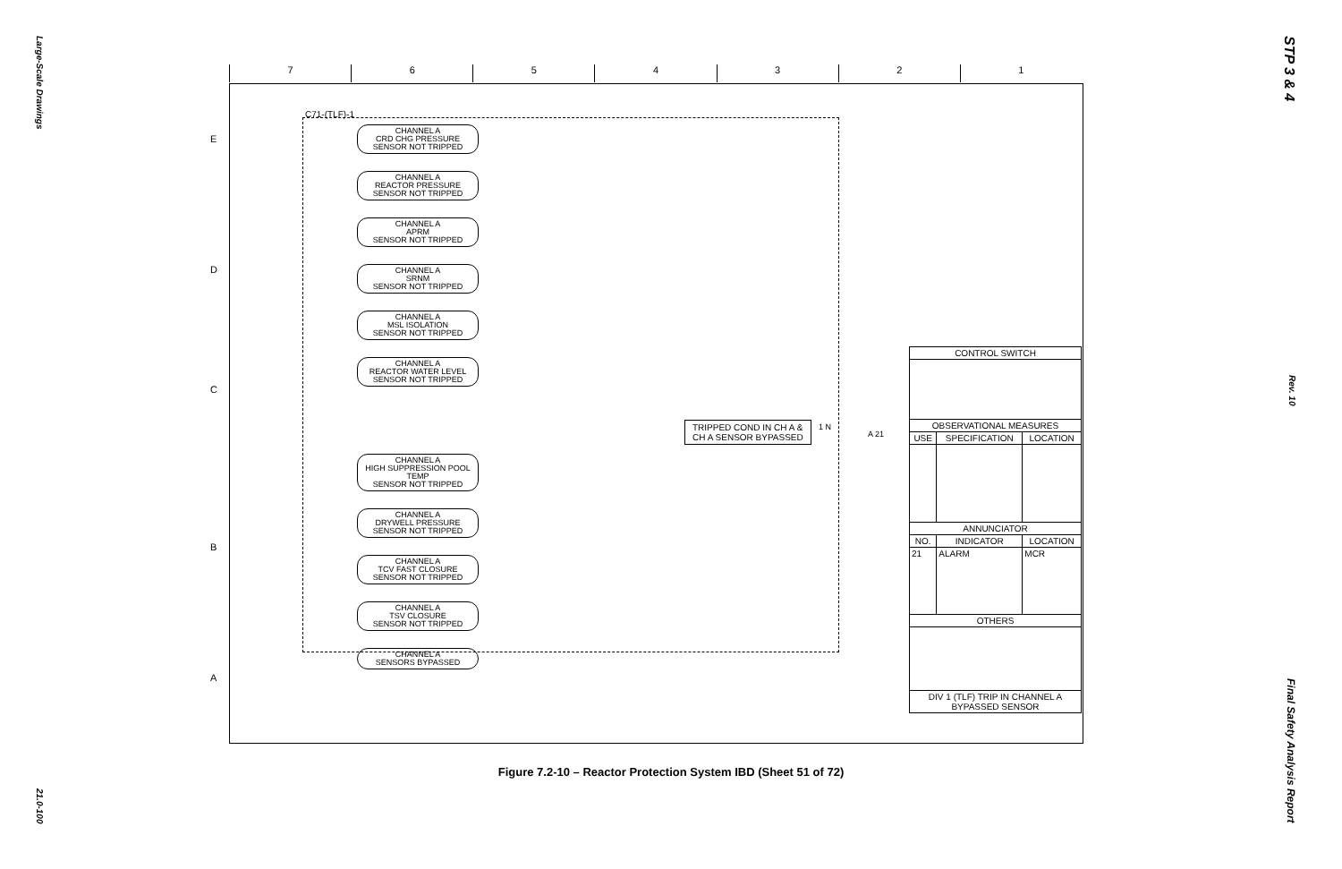Large-Scale Drawings
21.0-100
STP 3 & 4
Rev. 10
Final Safety Analysis Report
7 6 5 4 3 2 1
E
D
C
B
A
C71-(TLF)-1
CHANNEL A
CRD CHG PRESSURE
SENSOR NOT TRIPPED
CHANNEL A
REACTOR PRESSURE
SENSOR NOT TRIPPED
CHANNEL A
APRM
SENSOR NOT TRIPPED
CHANNEL A
SRNM
SENSOR NOT TRIPPED
CHANNEL A
MSL ISOLATION
SENSOR NOT TRIPPED
CHANNEL A
REACTOR WATER LEVEL
SENSOR NOT TRIPPED
CHANNEL A
HIGH SUPPRESSION POOL TEMP
SENSOR NOT TRIPPED
CHANNEL A
DRYWELL PRESSURE
SENSOR NOT TRIPPED
CHANNEL A
TCV FAST CLOSURE
SENSOR NOT TRIPPED
CHANNEL A
TSV CLOSURE
SENSOR NOT TRIPPED
CHANNEL A
SENSORS BYPASSED
TRIPPED COND IN CH A &
CH A SENSOR BYPASSED
1 N
A 21
| CONTROL SWITCH | | |
| --- | --- | --- |
| OBSERVATIONAL MEASURES | | |
| USE | SPECIFICATION | LOCATION |
| ANNUNCIATOR | | |
| NO. | INDICATOR | LOCATION |
| 21 | ALARM | MCR |
| OTHERS | | |
| DIV 1 (TLF) TRIP IN CHANNEL A BYPASSED SENSOR | | |
Figure 7.2-10 – Reactor Protection System IBD (Sheet 51 of 72)